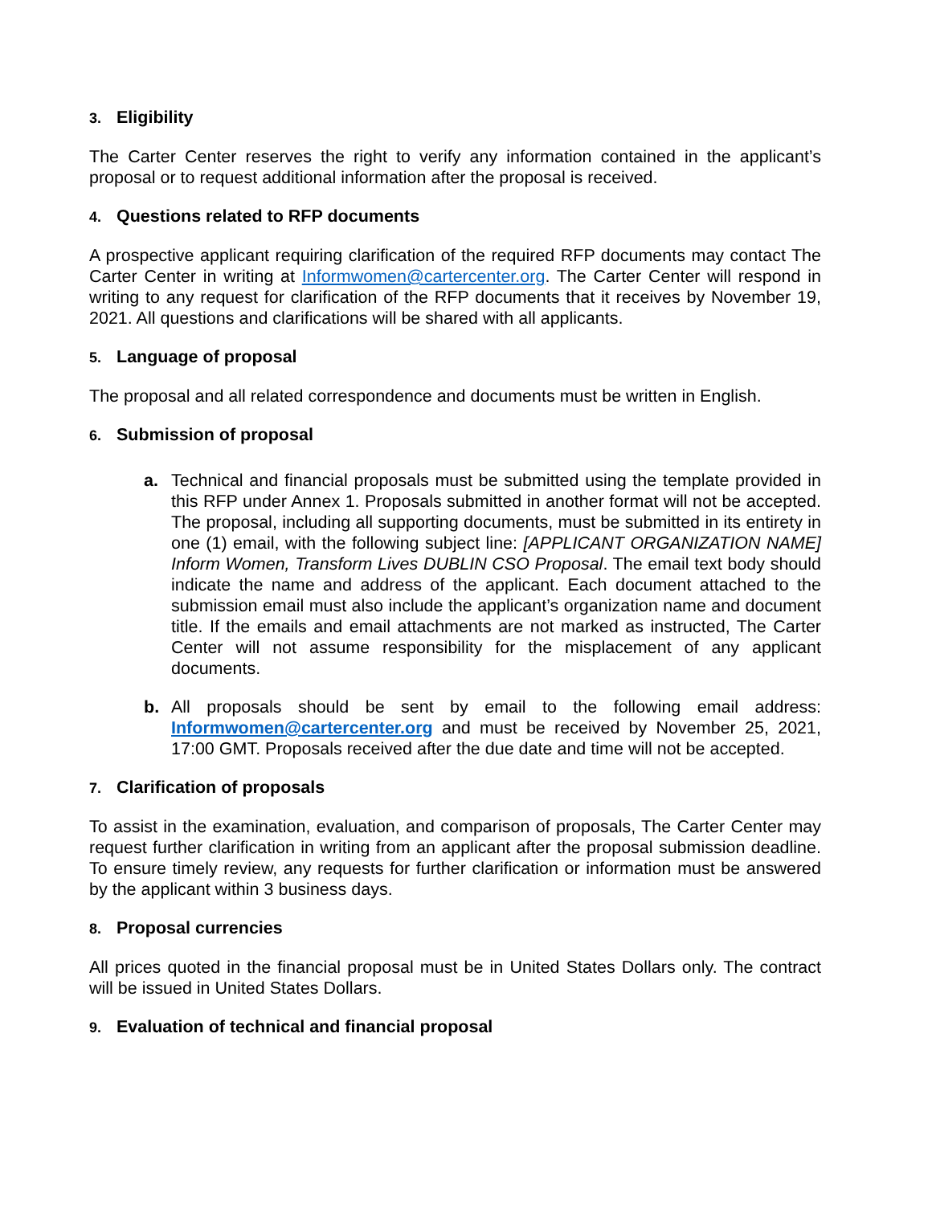3. Eligibility
The Carter Center reserves the right to verify any information contained in the applicant’s proposal or to request additional information after the proposal is received.
4. Questions related to RFP documents
A prospective applicant requiring clarification of the required RFP documents may contact The Carter Center in writing at Informwomen@cartercenter.org. The Carter Center will respond in writing to any request for clarification of the RFP documents that it receives by November 19, 2021. All questions and clarifications will be shared with all applicants.
5. Language of proposal
The proposal and all related correspondence and documents must be written in English.
6. Submission of proposal
a. Technical and financial proposals must be submitted using the template provided in this RFP under Annex 1. Proposals submitted in another format will not be accepted. The proposal, including all supporting documents, must be submitted in its entirety in one (1) email, with the following subject line: [APPLICANT ORGANIZATION NAME] Inform Women, Transform Lives DUBLIN CSO Proposal. The email text body should indicate the name and address of the applicant. Each document attached to the submission email must also include the applicant’s organization name and document title. If the emails and email attachments are not marked as instructed, The Carter Center will not assume responsibility for the misplacement of any applicant documents.
b. All proposals should be sent by email to the following email address: Informwomen@cartercenter.org and must be received by November 25, 2021, 17:00 GMT. Proposals received after the due date and time will not be accepted.
7. Clarification of proposals
To assist in the examination, evaluation, and comparison of proposals, The Carter Center may request further clarification in writing from an applicant after the proposal submission deadline. To ensure timely review, any requests for further clarification or information must be answered by the applicant within 3 business days.
8. Proposal currencies
All prices quoted in the financial proposal must be in United States Dollars only. The contract will be issued in United States Dollars.
9. Evaluation of technical and financial proposal